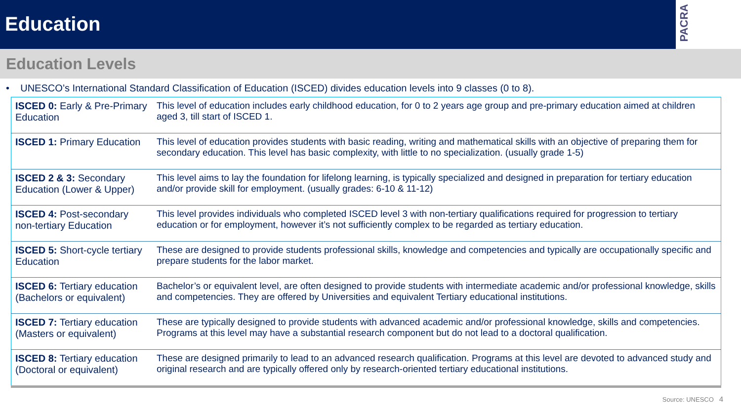Education
PACRA
Education Levels
• UNESCO’s International Standard Classification of Education (ISCED) divides education levels into 9 classes (0 to 8).
| ISCED 0: Early & Pre-Primary Education | This level of education includes early childhood education, for 0 to 2 years age group and pre-primary education aimed at children aged 3, till start of ISCED 1. |
| ISCED 1: Primary Education | This level of education provides students with basic reading, writing and mathematical skills with an objective of preparing them for secondary education. This level has basic complexity, with little to no specialization. (usually grade 1-5) |
| ISCED 2 & 3: Secondary Education (Lower & Upper) | This level aims to lay the foundation for lifelong learning, is typically specialized and designed in preparation for tertiary education and/or provide skill for employment. (usually grades: 6-10 & 11-12) |
| ISCED 4: Post-secondary non-tertiary Education | This level provides individuals who completed ISCED level 3 with non-tertiary qualifications required for progression to tertiary education or for employment, however it’s not sufficiently complex to be regarded as tertiary education. |
| ISCED 5: Short-cycle tertiary Education | These are designed to provide students professional skills, knowledge and competencies and typically are occupationally specific and prepare students for the labor market. |
| ISCED 6: Tertiary education (Bachelors or equivalent) | Bachelor’s or equivalent level, are often designed to provide students with intermediate academic and/or professional knowledge, skills and competencies. They are offered by Universities and equivalent Tertiary educational institutions. |
| ISCED 7: Tertiary education (Masters or equivalent) | These are typically designed to provide students with advanced academic and/or professional knowledge, skills and competencies. Programs at this level may have a substantial research component but do not lead to a doctoral qualification. |
| ISCED 8: Tertiary education (Doctoral or equivalent) | These are designed primarily to lead to an advanced research qualification. Programs at this level are devoted to advanced study and original research and are typically offered only by research-oriented tertiary educational institutions. |
Source: UNESCO 4